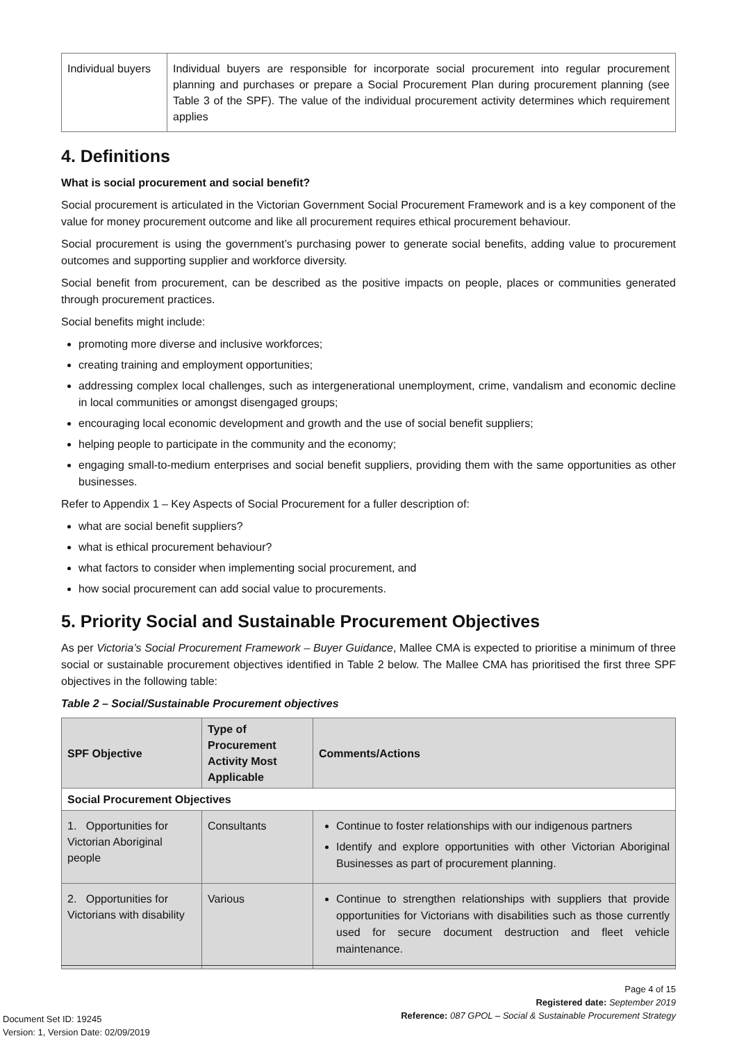| Individual buyers | Individual buyers are responsible for incorporate social procurement into regular procurement planning and purchases or prepare a Social Procurement Plan during procurement planning (see Table 3 of the SPF). The value of the individual procurement activity determines which requirement applies |
4. Definitions
What is social procurement and social benefit?
Social procurement is articulated in the Victorian Government Social Procurement Framework and is a key component of the value for money procurement outcome and like all procurement requires ethical procurement behaviour.
Social procurement is using the government’s purchasing power to generate social benefits, adding value to procurement outcomes and supporting supplier and workforce diversity.
Social benefit from procurement, can be described as the positive impacts on people, places or communities generated through procurement practices.
Social benefits might include:
promoting more diverse and inclusive workforces;
creating training and employment opportunities;
addressing complex local challenges, such as intergenerational unemployment, crime, vandalism and economic decline in local communities or amongst disengaged groups;
encouraging local economic development and growth and the use of social benefit suppliers;
helping people to participate in the community and the economy;
engaging small-to-medium enterprises and social benefit suppliers, providing them with the same opportunities as other businesses.
Refer to Appendix 1 – Key Aspects of Social Procurement for a fuller description of:
what are social benefit suppliers?
what is ethical procurement behaviour?
what factors to consider when implementing social procurement, and
how social procurement can add social value to procurements.
5. Priority Social and Sustainable Procurement Objectives
As per Victoria’s Social Procurement Framework – Buyer Guidance, Mallee CMA is expected to prioritise a minimum of three social or sustainable procurement objectives identified in Table 2 below. The Mallee CMA has prioritised the first three SPF objectives in the following table:
Table 2 – Social/Sustainable Procurement objectives
| SPF Objective | Type of Procurement Activity Most Applicable | Comments/Actions |
| --- | --- | --- |
| Social Procurement Objectives | | |
| 1. Opportunities for Victorian Aboriginal people | Consultants | Continue to foster relationships with our indigenous partners Identify and explore opportunities with other Victorian Aboriginal Businesses as part of procurement planning. |
| 2. Opportunities for Victorians with disability | Various | Continue to strengthen relationships with suppliers that provide opportunities for Victorians with disabilities such as those currently used for secure document destruction and fleet vehicle maintenance. |
Page 4 of 15
Registered date: September 2019
Reference: 087 GPOL – Social & Sustainable Procurement Strategy
Document Set ID: 19245
Version: 1, Version Date: 02/09/2019